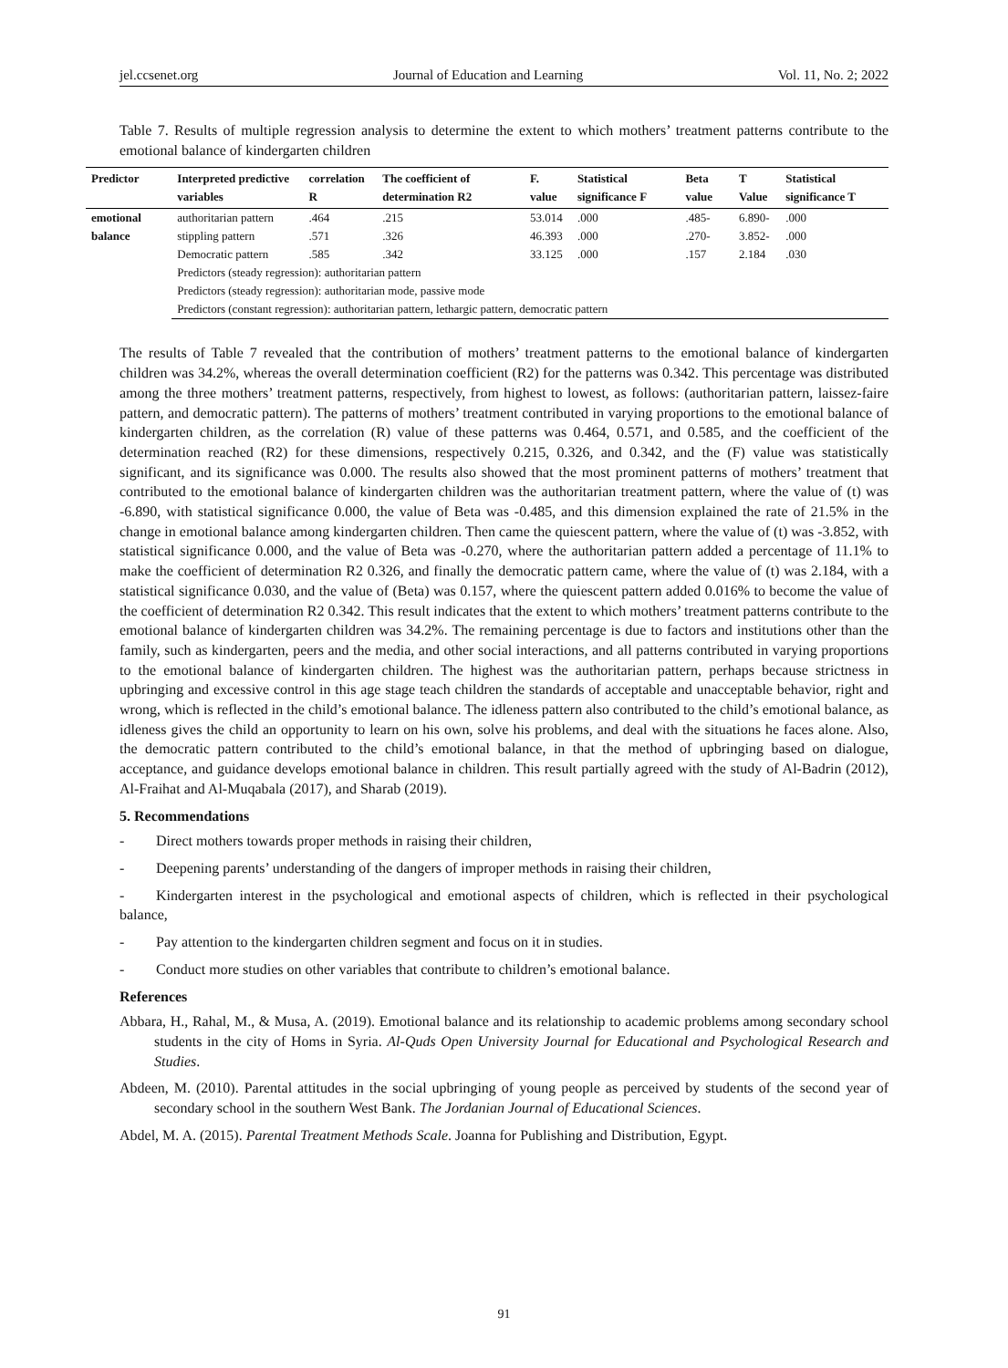jel.ccsenet.org Journal of Education and Learning Vol. 11, No. 2; 2022
Table 7. Results of multiple regression analysis to determine the extent to which mothers’ treatment patterns contribute to the emotional balance of kindergarten children
| Predictor | Interpreted predictive variables | correlation R | The coefficient of determination R2 | F. value | Statistical significance F | Beta value | T Value | Statistical significance T |
| --- | --- | --- | --- | --- | --- | --- | --- | --- |
| emotional balance | authoritarian pattern | .464 | .215 | 53.014 | .000 | .485- | 6.890- | .000 |
| | stippling pattern | .571 | .326 | 46.393 | .000 | .270- | 3.852- | .000 |
| | Democratic pattern | .585 | .342 | 33.125 | .000 | .157 | 2.184 | .030 |
| | Predictors (steady regression): authoritarian pattern | | | | | | | |
| | Predictors (steady regression): authoritarian mode, passive mode | | | | | | | |
| | Predictors (constant regression): authoritarian pattern, lethargic pattern, democratic pattern | | | | | | | |
The results of Table 7 revealed that the contribution of mothers’ treatment patterns to the emotional balance of kindergarten children was 34.2%, whereas the overall determination coefficient (R2) for the patterns was 0.342. This percentage was distributed among the three mothers’ treatment patterns, respectively, from highest to lowest, as follows: (authoritarian pattern, laissez-faire pattern, and democratic pattern). The patterns of mothers’ treatment contributed in varying proportions to the emotional balance of kindergarten children, as the correlation (R) value of these patterns was 0.464, 0.571, and 0.585, and the coefficient of the determination reached (R2) for these dimensions, respectively 0.215, 0.326, and 0.342, and the (F) value was statistically significant, and its significance was 0.000. The results also showed that the most prominent patterns of mothers’ treatment that contributed to the emotional balance of kindergarten children was the authoritarian treatment pattern, where the value of (t) was -6.890, with statistical significance 0.000, the value of Beta was -0.485, and this dimension explained the rate of 21.5% in the change in emotional balance among kindergarten children. Then came the quiescent pattern, where the value of (t) was -3.852, with statistical significance 0.000, and the value of Beta was -0.270, where the authoritarian pattern added a percentage of 11.1% to make the coefficient of determination R2 0.326, and finally the democratic pattern came, where the value of (t) was 2.184, with a statistical significance 0.030, and the value of (Beta) was 0.157, where the quiescent pattern added 0.016% to become the value of the coefficient of determination R2 0.342. This result indicates that the extent to which mothers’ treatment patterns contribute to the emotional balance of kindergarten children was 34.2%. The remaining percentage is due to factors and institutions other than the family, such as kindergarten, peers and the media, and other social interactions, and all patterns contributed in varying proportions to the emotional balance of kindergarten children. The highest was the authoritarian pattern, perhaps because strictness in upbringing and excessive control in this age stage teach children the standards of acceptable and unacceptable behavior, right and wrong, which is reflected in the child’s emotional balance. The idleness pattern also contributed to the child’s emotional balance, as idleness gives the child an opportunity to learn on his own, solve his problems, and deal with the situations he faces alone. Also, the democratic pattern contributed to the child’s emotional balance, in that the method of upbringing based on dialogue, acceptance, and guidance develops emotional balance in children. This result partially agreed with the study of Al-Badrin (2012), Al-Fraihat and Al-Muqabala (2017), and Sharab (2019).
5. Recommendations
- Direct mothers towards proper methods in raising their children,
- Deepening parents’ understanding of the dangers of improper methods in raising their children,
- Kindergarten interest in the psychological and emotional aspects of children, which is reflected in their psychological balance,
- Pay attention to the kindergarten children segment and focus on it in studies.
- Conduct more studies on other variables that contribute to children’s emotional balance.
References
Abbara, H., Rahal, M., & Musa, A. (2019). Emotional balance and its relationship to academic problems among secondary school students in the city of Homs in Syria. Al-Quds Open University Journal for Educational and Psychological Research and Studies.
Abdeen, M. (2010). Parental attitudes in the social upbringing of young people as perceived by students of the second year of secondary school in the southern West Bank. The Jordanian Journal of Educational Sciences.
Abdel, M. A. (2015). Parental Treatment Methods Scale. Joanna for Publishing and Distribution, Egypt.
91